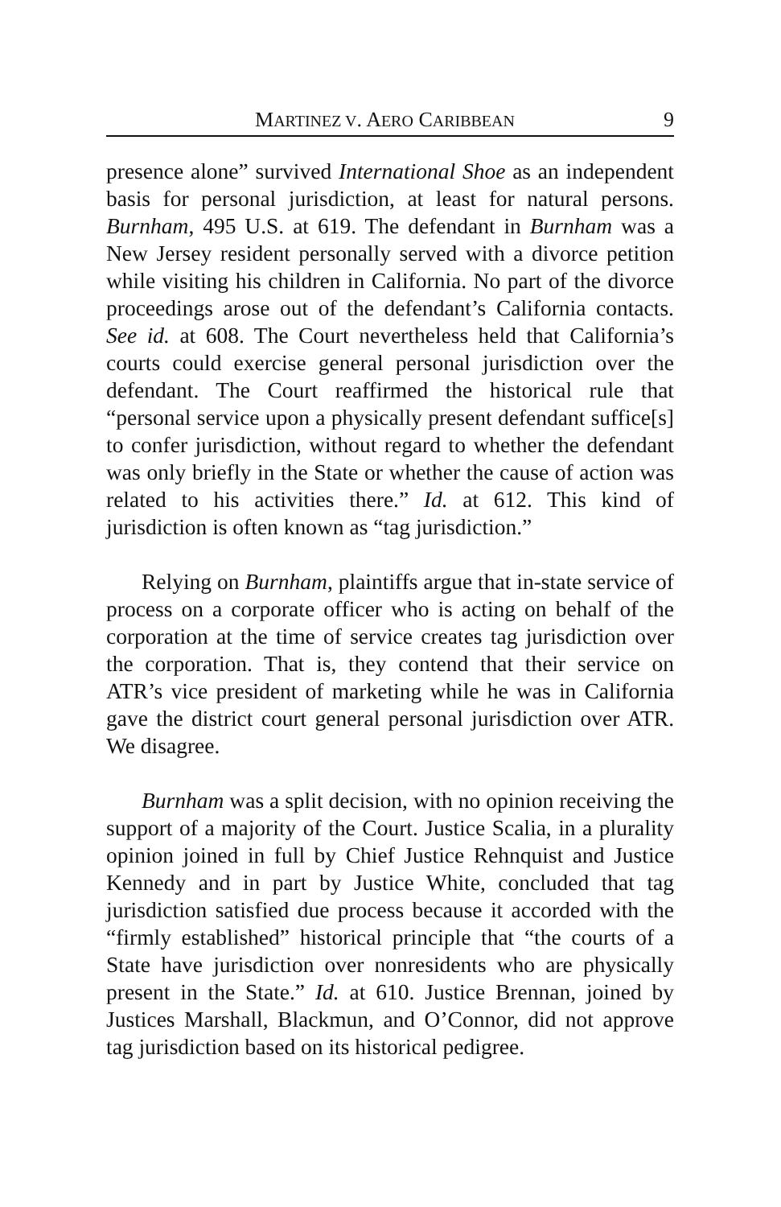MARTINEZ V. AERO CARIBBEAN 9
presence alone” survived International Shoe as an independent basis for personal jurisdiction, at least for natural persons. Burnham, 495 U.S. at 619. The defendant in Burnham was a New Jersey resident personally served with a divorce petition while visiting his children in California. No part of the divorce proceedings arose out of the defendant’s California contacts. See id. at 608. The Court nevertheless held that California’s courts could exercise general personal jurisdiction over the defendant. The Court reaffirmed the historical rule that “personal service upon a physically present defendant suffice[s] to confer jurisdiction, without regard to whether the defendant was only briefly in the State or whether the cause of action was related to his activities there.” Id. at 612. This kind of jurisdiction is often known as “tag jurisdiction.”
Relying on Burnham, plaintiffs argue that in-state service of process on a corporate officer who is acting on behalf of the corporation at the time of service creates tag jurisdiction over the corporation. That is, they contend that their service on ATR’s vice president of marketing while he was in California gave the district court general personal jurisdiction over ATR. We disagree.
Burnham was a split decision, with no opinion receiving the support of a majority of the Court. Justice Scalia, in a plurality opinion joined in full by Chief Justice Rehnquist and Justice Kennedy and in part by Justice White, concluded that tag jurisdiction satisfied due process because it accorded with the “firmly established” historical principle that “the courts of a State have jurisdiction over nonresidents who are physically present in the State.” Id. at 610. Justice Brennan, joined by Justices Marshall, Blackmun, and O’Connor, did not approve tag jurisdiction based on its historical pedigree.